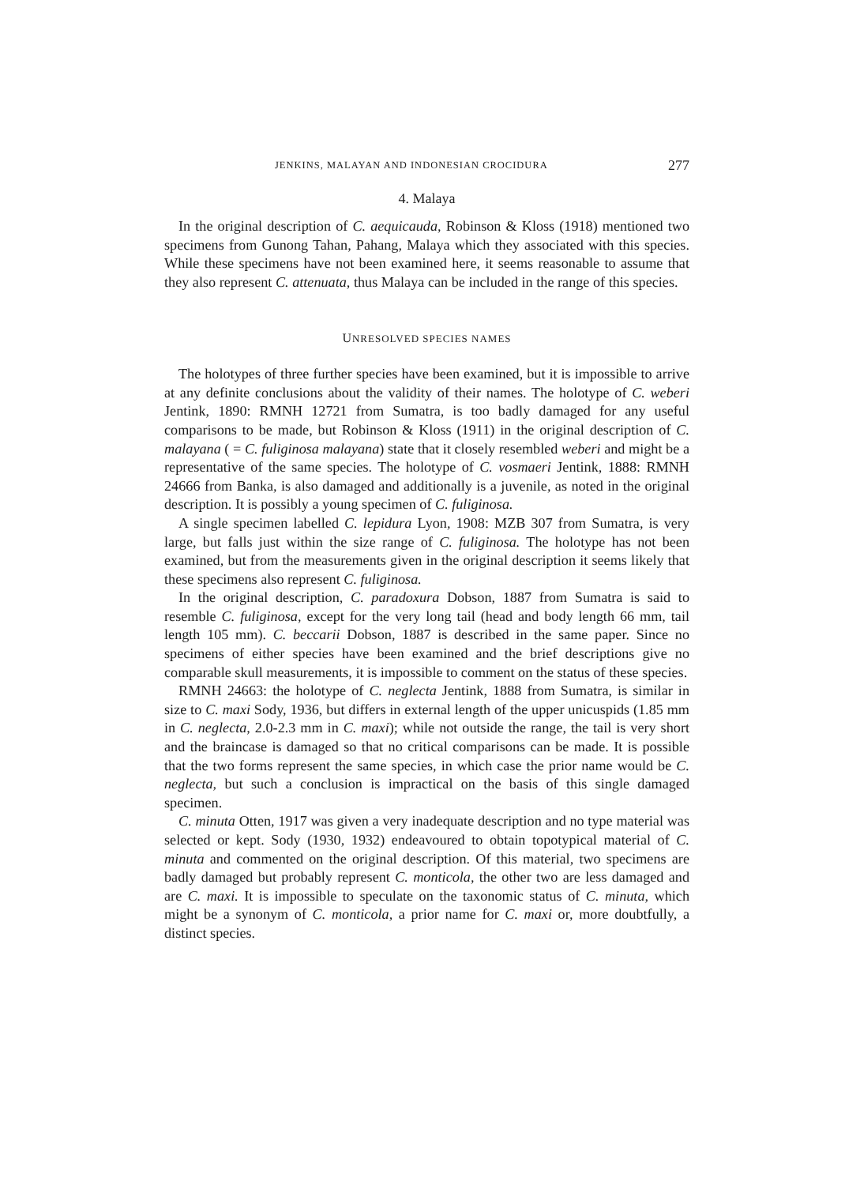JENKINS, MALAYAN AND INDONESIAN CROCIDURA 277
4. Malaya
In the original description of C. aequicauda, Robinson & Kloss (1918) mentioned two specimens from Gunong Tahan, Pahang, Malaya which they associated with this species. While these specimens have not been examined here, it seems reasonable to assume that they also represent C. attenuata, thus Malaya can be included in the range of this species.
UNRESOLVED SPECIES NAMES
The holotypes of three further species have been examined, but it is impossible to arrive at any definite conclusions about the validity of their names. The holotype of C. weberi Jentink, 1890: RMNH 12721 from Sumatra, is too badly damaged for any useful comparisons to be made, but Robinson & Kloss (1911) in the original description of C. malayana ( = C. fuliginosa malayana) state that it closely resembled weberi and might be a representative of the same species. The holotype of C. vosmaeri Jentink, 1888: RMNH 24666 from Banka, is also damaged and additionally is a juvenile, as noted in the original description. It is possibly a young specimen of C. fuliginosa.
A single specimen labelled C. lepidura Lyon, 1908: MZB 307 from Sumatra, is very large, but falls just within the size range of C. fuliginosa. The holotype has not been examined, but from the measurements given in the original description it seems likely that these specimens also represent C. fuliginosa.
In the original description, C. paradoxura Dobson, 1887 from Sumatra is said to resemble C. fuliginosa, except for the very long tail (head and body length 66 mm, tail length 105 mm). C. beccarii Dobson, 1887 is described in the same paper. Since no specimens of either species have been examined and the brief descriptions give no comparable skull measurements, it is impossible to comment on the status of these species.
RMNH 24663: the holotype of C. neglecta Jentink, 1888 from Sumatra, is similar in size to C. maxi Sody, 1936, but differs in external length of the upper unicuspids (1.85 mm in C. neglecta, 2.0-2.3 mm in C. maxi); while not outside the range, the tail is very short and the braincase is damaged so that no critical comparisons can be made. It is possible that the two forms represent the same species, in which case the prior name would be C. neglecta, but such a conclusion is impractical on the basis of this single damaged specimen.
C. minuta Otten, 1917 was given a very inadequate description and no type material was selected or kept. Sody (1930, 1932) endeavoured to obtain topotypical material of C. minuta and commented on the original description. Of this material, two specimens are badly damaged but probably represent C. monticola, the other two are less damaged and are C. maxi. It is impossible to speculate on the taxonomic status of C. minuta, which might be a synonym of C. monticola, a prior name for C. maxi or, more doubtfully, a distinct species.